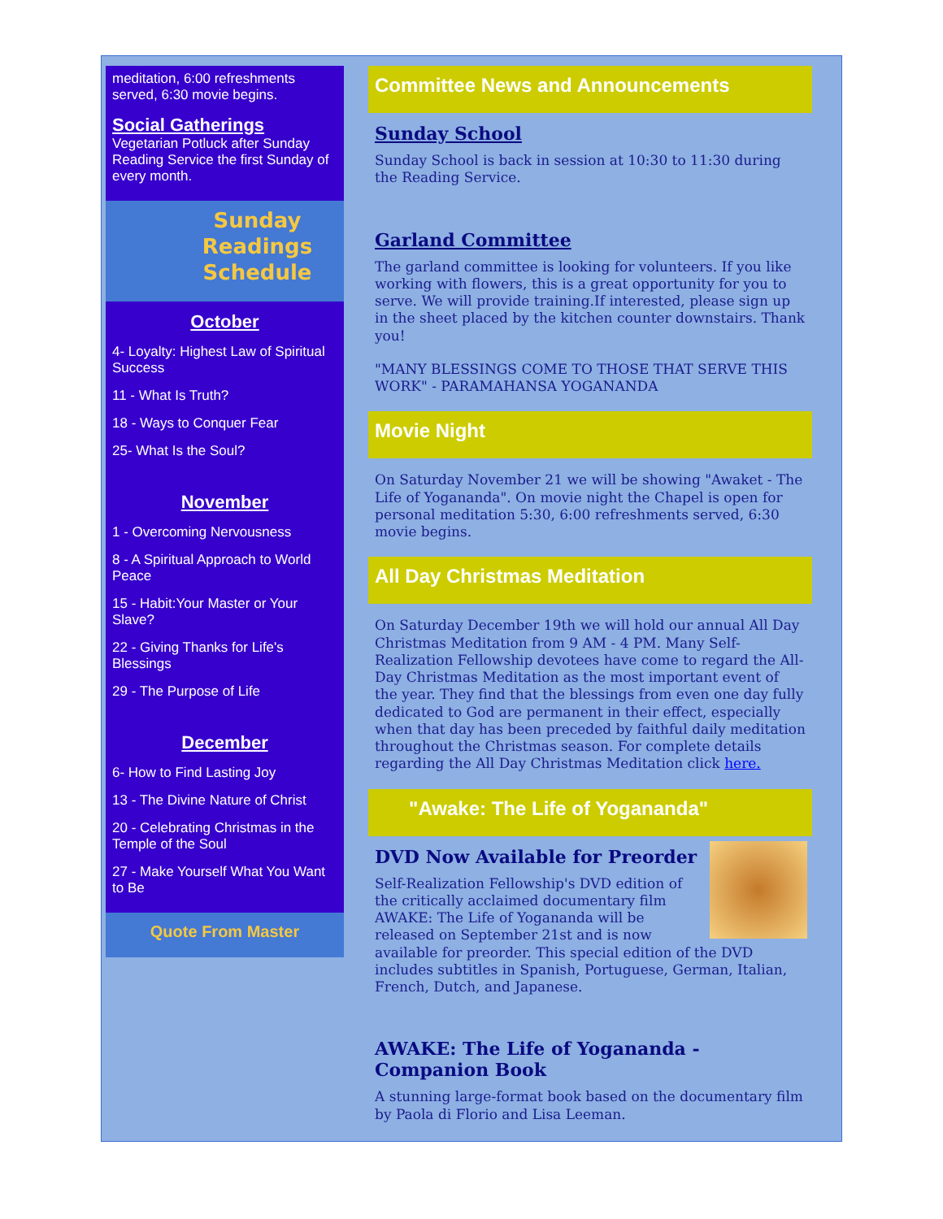meditation, 6:00 refreshments served, 6:30 movie begins.
Social Gatherings
Vegetarian Potluck after Sunday Reading Service the first Sunday of every month.
Sunday
Readings
Schedule
October
4- Loyalty: Highest Law of Spiritual Success
11 - What Is Truth?
18 - Ways to Conquer Fear
25- What Is the Soul?
November
1 - Overcoming Nervousness
8 - A Spiritual Approach to World Peace
15 - Habit:Your Master or Your Slave?
22 - Giving Thanks for Life's Blessings
29 - The Purpose of Life
December
6- How to Find Lasting Joy
13 - The Divine Nature of Christ
20 - Celebrating Christmas in the Temple of the Soul
27 - Make Yourself What You Want to Be
Quote From Master
Committee News and Announcements
Sunday School
Sunday School is back in session at 10:30 to 11:30 during the Reading Service.
Garland Committee
The garland committee is looking for volunteers. If you like working with flowers, this is a great opportunity for you to serve. We will provide training.If interested, please sign up in the sheet placed by the kitchen counter downstairs. Thank you!
"MANY BLESSINGS COME TO THOSE THAT SERVE THIS WORK" - PARAMAHANSA YOGANANDA
Movie Night
On Saturday November 21 we will be showing "Awaket - The Life of Yogananda". On movie night the Chapel is open for personal meditation 5:30, 6:00 refreshments served, 6:30 movie begins.
All Day Christmas Meditation
On Saturday December 19th we will hold our annual All Day Christmas Meditation from 9 AM - 4 PM. Many Self-Realization Fellowship devotees have come to regard the All-Day Christmas Meditation as the most important event of the year. They find that the blessings from even one day fully dedicated to God are permanent in their effect, especially when that day has been preceded by faithful daily meditation throughout the Christmas season. For complete details regarding the All Day Christmas Meditation click here.
"Awake: The Life of Yogananda"
DVD Now Available for Preorder
Self-Realization Fellowship's DVD edition of the critically acclaimed documentary film AWAKE: The Life of Yogananda will be released on September 21st and is now available for preorder. This special edition of the DVD includes subtitles in Spanish, Portuguese, German, Italian, French, Dutch, and Japanese.
AWAKE: The Life of Yogananda - Companion Book
A stunning large-format book based on the documentary film by Paola di Florio and Lisa Leeman.